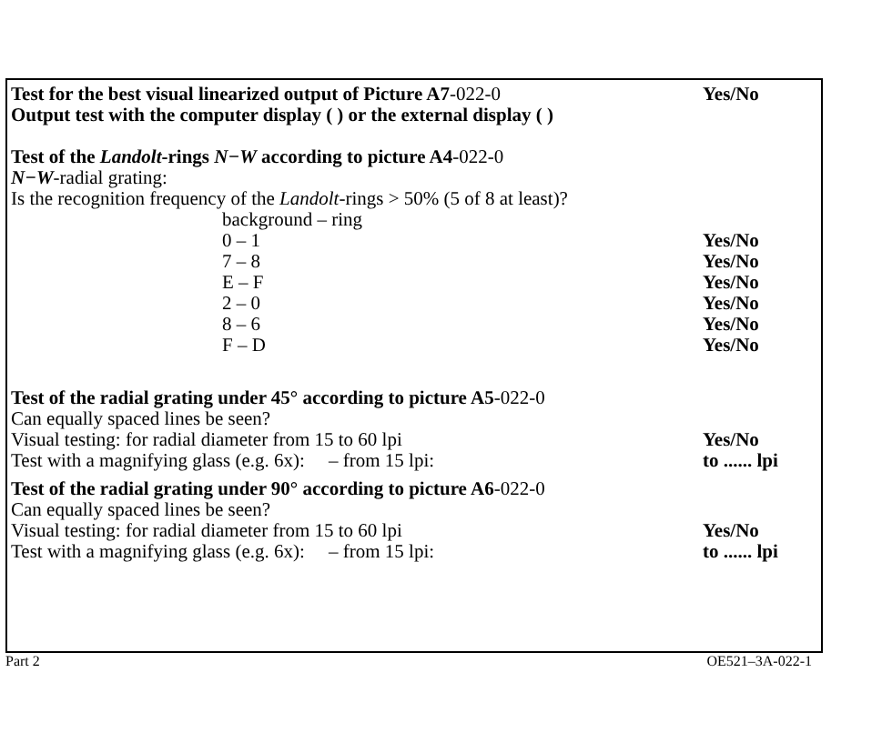Test for the best visual linearized output of Picture A7-022-0 Yes/No
Output test with the computer display ( ) or the external display ( )
Test of the Landolt-rings N−W according to picture A4 -022-0
N−W-radial grating:
Is the recognition frequency of the Landolt -rings > 50% (5 of 8 at least)?
background – ring
0 – 1 Yes/No
7 – 8 Yes/No
E – F Yes/No
2 – 0 Yes/No
8 – 6 Yes/No
F – D Yes/No
Test of the radial grating under 45° according to picture A5 -022-0
Can equally spaced lines be seen?
Visual testing: for radial diameter from 15 to 60 lpi Yes/No
Test with a magnifying glass (e.g. 6x): – from 15 lpi: to ...... lpi
Test of the radial grating under 90° according to picture A6 -022-0
Can equally spaced lines be seen?
Visual testing: for radial diameter from 15 to 60 lpi Yes/No
Test with a magnifying glass (e.g. 6x): – from 15 lpi: to ...... lpi
Part 2 OE521–3A-022-1